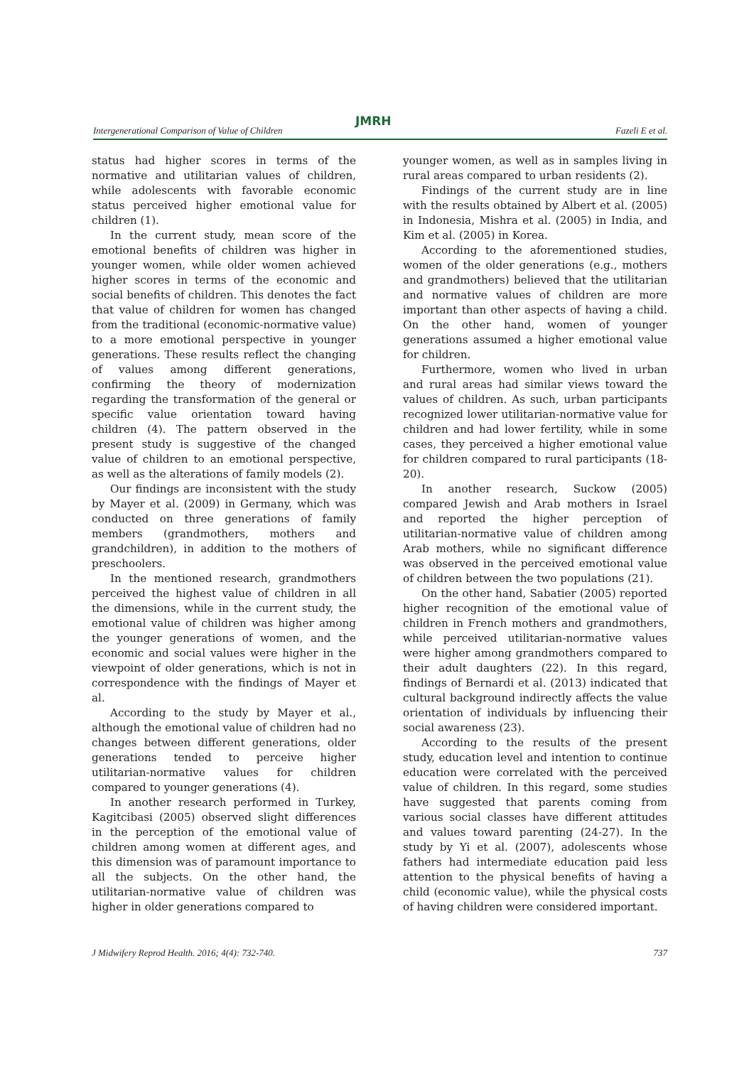JMRH
Intergenerational Comparison of Value of Children Fazeli E et al.
status had higher scores in terms of the normative and utilitarian values of children, while adolescents with favorable economic status perceived higher emotional value for children (1).
In the current study, mean score of the emotional benefits of children was higher in younger women, while older women achieved higher scores in terms of the economic and social benefits of children. This denotes the fact that value of children for women has changed from the traditional (economic-normative value) to a more emotional perspective in younger generations. These results reflect the changing of values among different generations, confirming the theory of modernization regarding the transformation of the general or specific value orientation toward having children (4). The pattern observed in the present study is suggestive of the changed value of children to an emotional perspective, as well as the alterations of family models (2).
Our findings are inconsistent with the study by Mayer et al. (2009) in Germany, which was conducted on three generations of family members (grandmothers, mothers and grandchildren), in addition to the mothers of preschoolers.
In the mentioned research, grandmothers perceived the highest value of children in all the dimensions, while in the current study, the emotional value of children was higher among the younger generations of women, and the economic and social values were higher in the viewpoint of older generations, which is not in correspondence with the findings of Mayer et al.
According to the study by Mayer et al., although the emotional value of children had no changes between different generations, older generations tended to perceive higher utilitarian-normative values for children compared to younger generations (4).
In another research performed in Turkey, Kagitcibasi (2005) observed slight differences in the perception of the emotional value of children among women at different ages, and this dimension was of paramount importance to all the subjects. On the other hand, the utilitarian-normative value of children was higher in older generations compared to
younger women, as well as in samples living in rural areas compared to urban residents (2).
Findings of the current study are in line with the results obtained by Albert et al. (2005) in Indonesia, Mishra et al. (2005) in India, and Kim et al. (2005) in Korea.
According to the aforementioned studies, women of the older generations (e.g., mothers and grandmothers) believed that the utilitarian and normative values of children are more important than other aspects of having a child. On the other hand, women of younger generations assumed a higher emotional value for children.
Furthermore, women who lived in urban and rural areas had similar views toward the values of children. As such, urban participants recognized lower utilitarian-normative value for children and had lower fertility, while in some cases, they perceived a higher emotional value for children compared to rural participants (18-20).
In another research, Suckow (2005) compared Jewish and Arab mothers in Israel and reported the higher perception of utilitarian-normative value of children among Arab mothers, while no significant difference was observed in the perceived emotional value of children between the two populations (21).
On the other hand, Sabatier (2005) reported higher recognition of the emotional value of children in French mothers and grandmothers, while perceived utilitarian-normative values were higher among grandmothers compared to their adult daughters (22). In this regard, findings of Bernardi et al. (2013) indicated that cultural background indirectly affects the value orientation of individuals by influencing their social awareness (23).
According to the results of the present study, education level and intention to continue education were correlated with the perceived value of children. In this regard, some studies have suggested that parents coming from various social classes have different attitudes and values toward parenting (24-27). In the study by Yi et al. (2007), adolescents whose fathers had intermediate education paid less attention to the physical benefits of having a child (economic value), while the physical costs of having children were considered important.
J Midwifery Reprod Health. 2016; 4(4): 732-740. 737